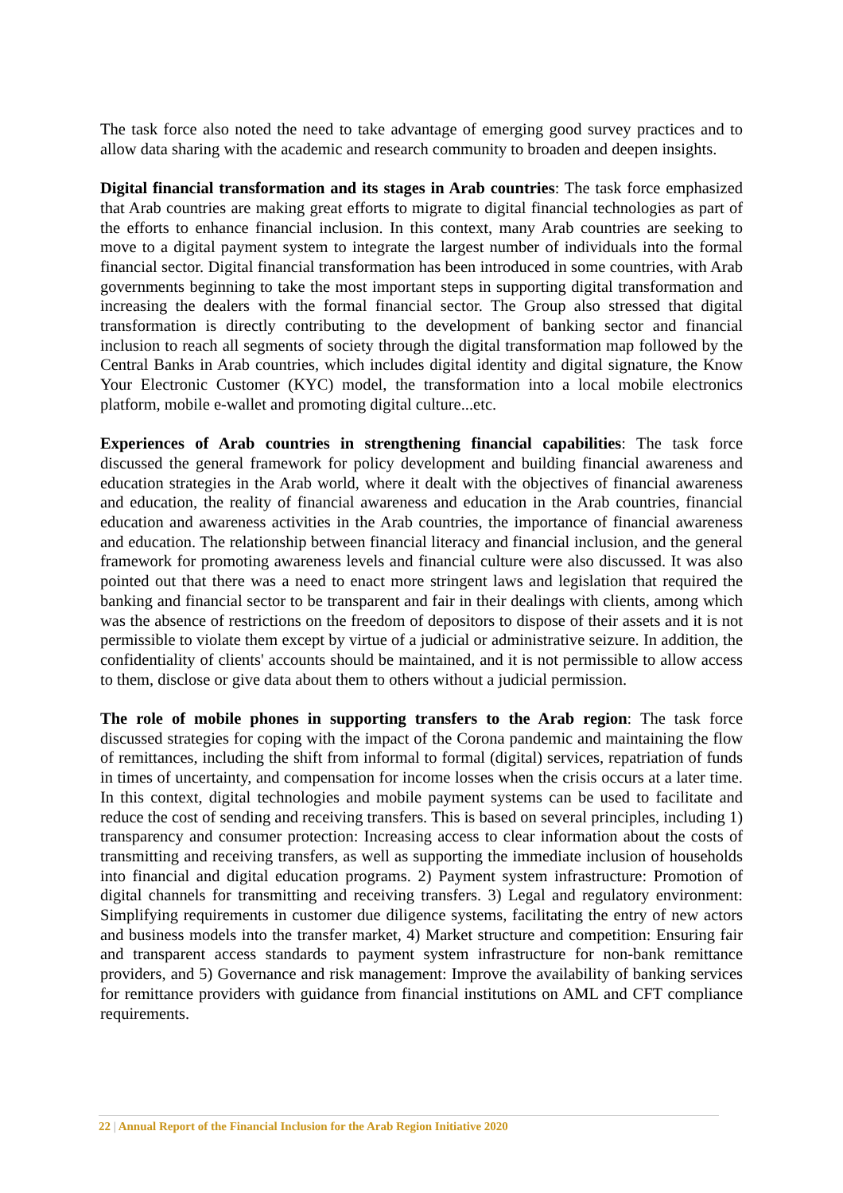The task force also noted the need to take advantage of emerging good survey practices and to allow data sharing with the academic and research community to broaden and deepen insights.
Digital financial transformation and its stages in Arab countries: The task force emphasized that Arab countries are making great efforts to migrate to digital financial technologies as part of the efforts to enhance financial inclusion. In this context, many Arab countries are seeking to move to a digital payment system to integrate the largest number of individuals into the formal financial sector. Digital financial transformation has been introduced in some countries, with Arab governments beginning to take the most important steps in supporting digital transformation and increasing the dealers with the formal financial sector. The Group also stressed that digital transformation is directly contributing to the development of banking sector and financial inclusion to reach all segments of society through the digital transformation map followed by the Central Banks in Arab countries, which includes digital identity and digital signature, the Know Your Electronic Customer (KYC) model, the transformation into a local mobile electronics platform, mobile e-wallet and promoting digital culture...etc.
Experiences of Arab countries in strengthening financial capabilities: The task force discussed the general framework for policy development and building financial awareness and education strategies in the Arab world, where it dealt with the objectives of financial awareness and education, the reality of financial awareness and education in the Arab countries, financial education and awareness activities in the Arab countries, the importance of financial awareness and education. The relationship between financial literacy and financial inclusion, and the general framework for promoting awareness levels and financial culture were also discussed. It was also pointed out that there was a need to enact more stringent laws and legislation that required the banking and financial sector to be transparent and fair in their dealings with clients, among which was the absence of restrictions on the freedom of depositors to dispose of their assets and it is not permissible to violate them except by virtue of a judicial or administrative seizure. In addition, the confidentiality of clients' accounts should be maintained, and it is not permissible to allow access to them, disclose or give data about them to others without a judicial permission.
The role of mobile phones in supporting transfers to the Arab region: The task force discussed strategies for coping with the impact of the Corona pandemic and maintaining the flow of remittances, including the shift from informal to formal (digital) services, repatriation of funds in times of uncertainty, and compensation for income losses when the crisis occurs at a later time. In this context, digital technologies and mobile payment systems can be used to facilitate and reduce the cost of sending and receiving transfers. This is based on several principles, including 1) transparency and consumer protection: Increasing access to clear information about the costs of transmitting and receiving transfers, as well as supporting the immediate inclusion of households into financial and digital education programs. 2) Payment system infrastructure: Promotion of digital channels for transmitting and receiving transfers. 3) Legal and regulatory environment: Simplifying requirements in customer due diligence systems, facilitating the entry of new actors and business models into the transfer market, 4) Market structure and competition: Ensuring fair and transparent access standards to payment system infrastructure for non-bank remittance providers, and 5) Governance and risk management: Improve the availability of banking services for remittance providers with guidance from financial institutions on AML and CFT compliance requirements.
22 | Annual Report of the Financial Inclusion for the Arab Region Initiative 2020